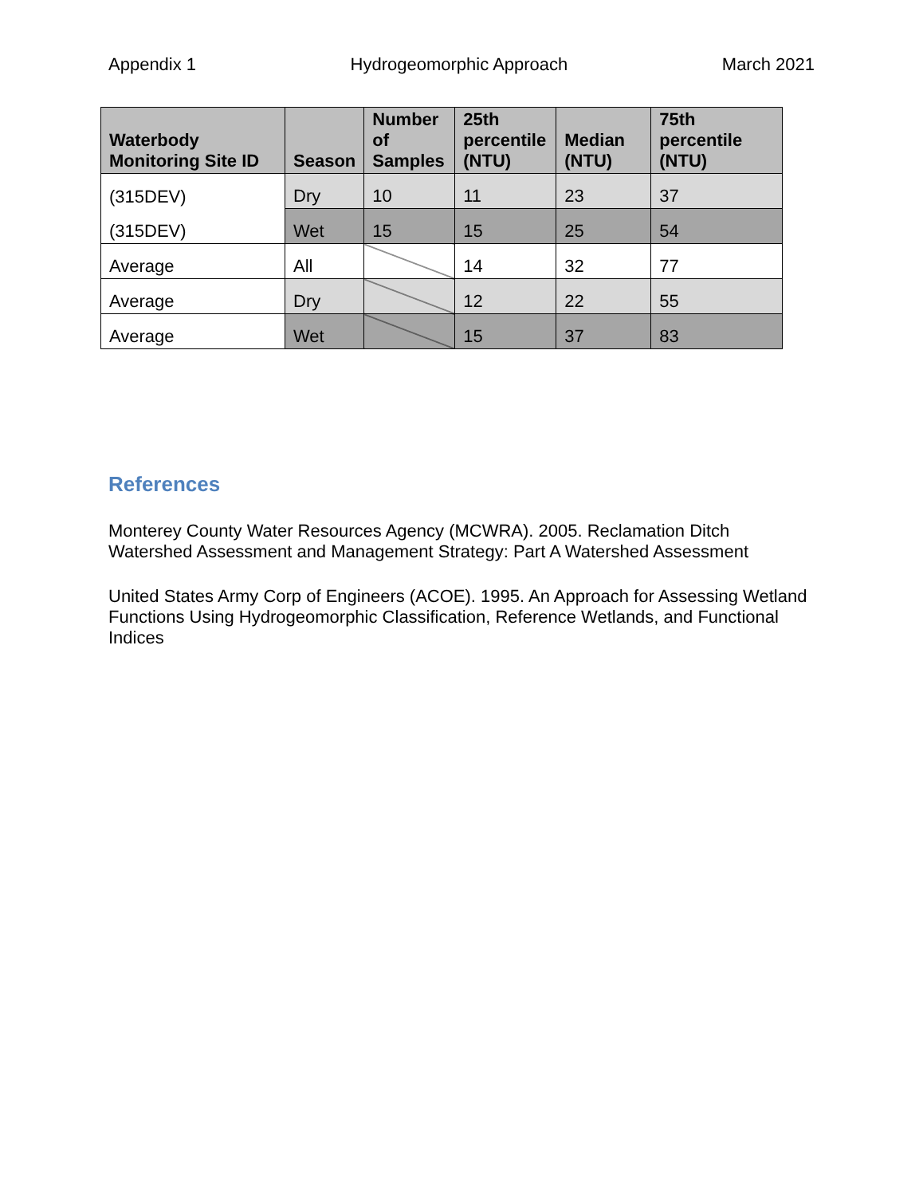Appendix 1 Hydrogeomorphic Approach March 2021
| Waterbody Monitoring Site ID | Season | Number of Samples | 25th percentile (NTU) | Median (NTU) | 75th percentile (NTU) |
| --- | --- | --- | --- | --- | --- |
| (315DEV) | Dry | 10 | 11 | 23 | 37 |
| (315DEV) | Wet | 15 | 15 | 25 | 54 |
| Average | All | | 14 | 32 | 77 |
| Average | Dry | | 12 | 22 | 55 |
| Average | Wet | | 15 | 37 | 83 |
References
Monterey County Water Resources Agency (MCWRA). 2005. Reclamation Ditch Watershed Assessment and Management Strategy: Part A Watershed Assessment
United States Army Corp of Engineers (ACOE). 1995. An Approach for Assessing Wetland Functions Using Hydrogeomorphic Classification, Reference Wetlands, and Functional Indices